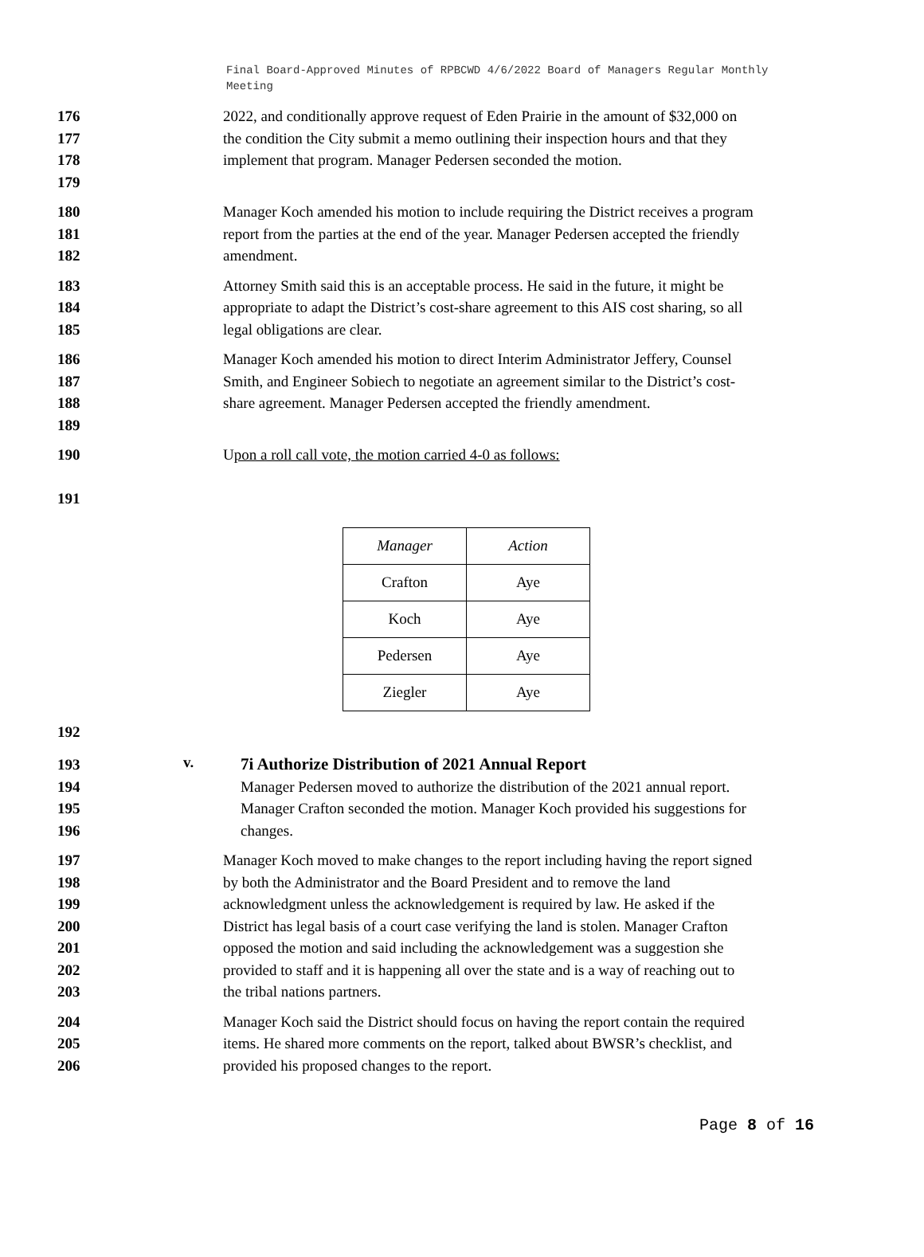Final Board-Approved Minutes of RPBCWD 4/6/2022 Board of Managers Regular Monthly Meeting
176
177
178
179
2022, and conditionally approve request of Eden Prairie in the amount of $32,000 on the condition the City submit a memo outlining their inspection hours and that they implement that program. Manager Pedersen seconded the motion.
180
181
182
Manager Koch amended his motion to include requiring the District receives a program report from the parties at the end of the year. Manager Pedersen accepted the friendly amendment.
183
184
185
Attorney Smith said this is an acceptable process. He said in the future, it might be appropriate to adapt the District’s cost-share agreement to this AIS cost sharing, so all legal obligations are clear.
186
187
188
189
Manager Koch amended his motion to direct Interim Administrator Jeffery, Counsel Smith, and Engineer Sobiech to negotiate an agreement similar to the District’s cost-share agreement. Manager Pedersen accepted the friendly amendment.
190
191
Upon a roll call vote, the motion carried 4-0 as follows:
| Manager | Action |
| Crafton | Aye |
| Koch | Aye |
| Pedersen | Aye |
| Ziegler | Aye |
192
193
194
195
196
v.
7i Authorize Distribution of 2021 Annual Report
Manager Pedersen moved to authorize the distribution of the 2021 annual report. Manager Crafton seconded the motion. Manager Koch provided his suggestions for changes.
197
198
199
200
201
202
203
Manager Koch moved to make changes to the report including having the report signed by both the Administrator and the Board President and to remove the land acknowledgment unless the acknowledgement is required by law. He asked if the District has legal basis of a court case verifying the land is stolen. Manager Crafton opposed the motion and said including the acknowledgement was a suggestion she provided to staff and it is happening all over the state and is a way of reaching out to the tribal nations partners.
204
205
206
Manager Koch said the District should focus on having the report contain the required items. He shared more comments on the report, talked about BWSR’s checklist, and provided his proposed changes to the report.
Page 8 of 16